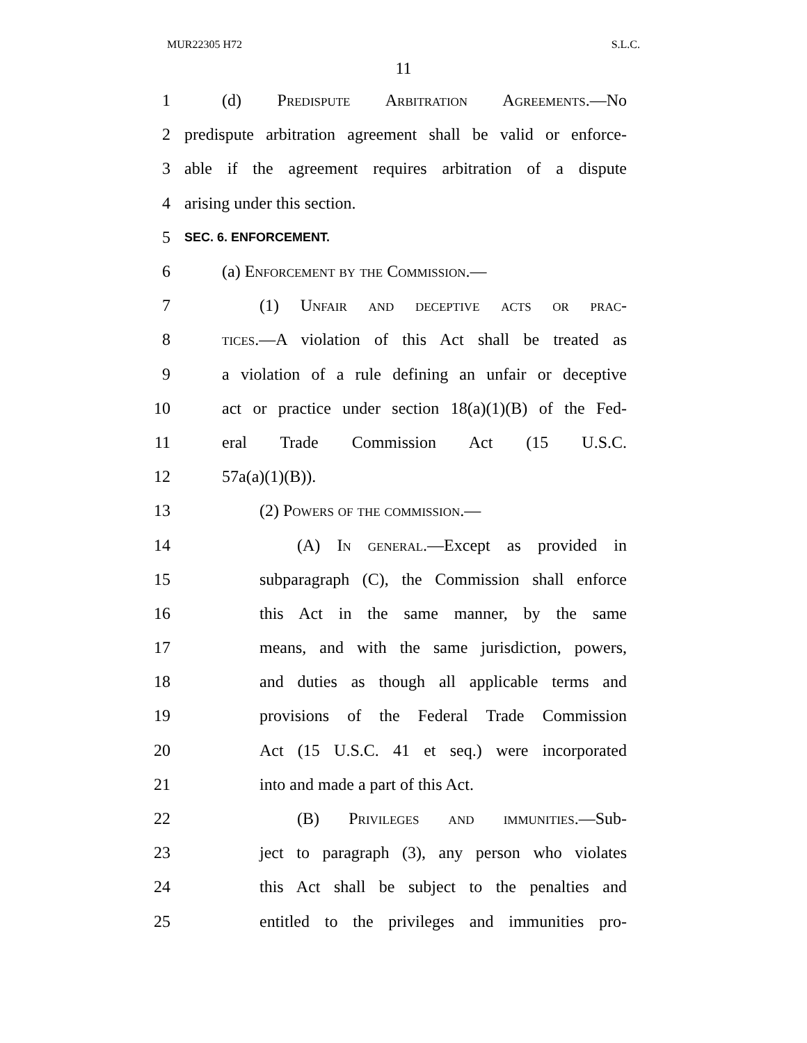MUR22305 H72 S.L.C.
11
1 (d) Predispute Arbitration Agreements.—No
2 predispute arbitration agreement shall be valid or enforce-
3 able if the agreement requires arbitration of a dispute
4 arising under this section.
5 SEC. 6. ENFORCEMENT.
6 (a) Enforcement by the Commission.—
7 (1) Unfair and deceptive acts or prac-
8 tices.—A violation of this Act shall be treated as
9 a violation of a rule defining an unfair or deceptive
10 act or practice under section 18(a)(1)(B) of the Fed-
11 eral Trade Commission Act (15 U.S.C.
12 57a(a)(1)(B)).
13 (2) Powers of the commission.—
14 (A) In general.—Except as provided in
15 subparagraph (C), the Commission shall enforce
16 this Act in the same manner, by the same
17 means, and with the same jurisdiction, powers,
18 and duties as though all applicable terms and
19 provisions of the Federal Trade Commission
20 Act (15 U.S.C. 41 et seq.) were incorporated
21 into and made a part of this Act.
22 (B) Privileges and immunities.—Sub-
23 ject to paragraph (3), any person who violates
24 this Act shall be subject to the penalties and
25 entitled to the privileges and immunities pro-